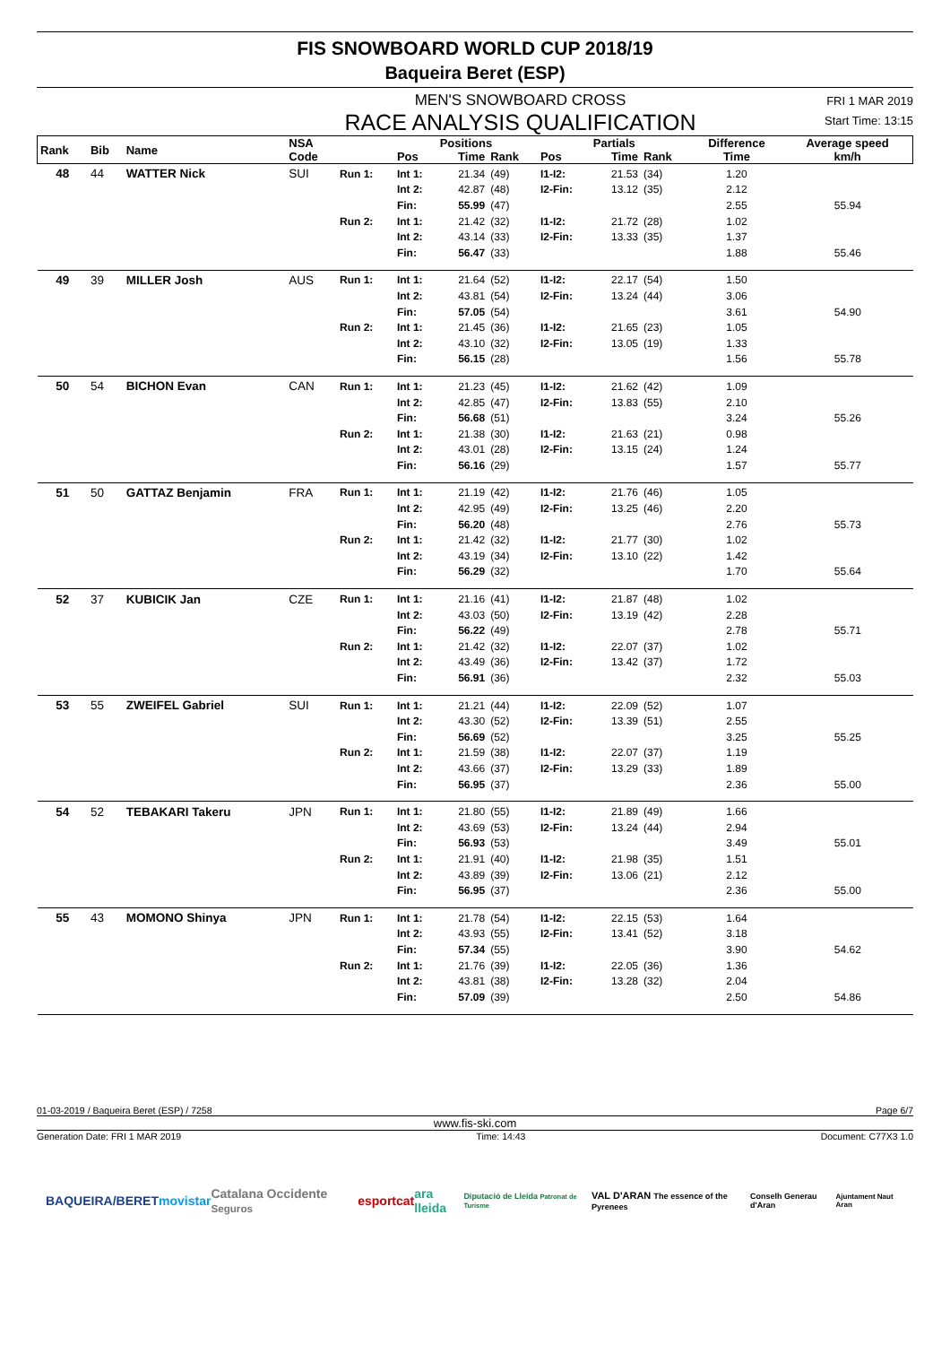FIS SNOWBOARD WORLD CUP 2018/19
Baqueira Beret (ESP)
MEN'S SNOWBOARD CROSS
RACE ANALYSIS QUALIFICATION
FRI 1 MAR 2019
Start Time: 13:15
| Rank | Bib | Name | NSA Code | | Positions | | | Partials | | | Difference | Average speed |
| --- | --- | --- | --- | --- | --- | --- | --- | --- | --- | --- | --- | --- |
| | | | | | Pos | Time | Rank | Pos | Time | Rank | Time | km/h |
| 48 | 44 | WATTER Nick | SUI | Run 1: | Int 1: | 21.34 | (49) | I1-I2: | 21.53 | (34) | 1.20 | |
| | | | | | Int 2: | 42.87 | (48) | I2-Fin: | 13.12 | (35) | 2.12 | |
| | | | | | Fin: | 55.99 | (47) | | | | 2.55 | 55.94 |
| | | | | Run 2: | Int 1: | 21.42 | (32) | I1-I2: | 21.72 | (28) | 1.02 | |
| | | | | | Int 2: | 43.14 | (33) | I2-Fin: | 13.33 | (35) | 1.37 | |
| | | | | | Fin: | 56.47 | (33) | | | | 1.88 | 55.46 |
| 49 | 39 | MILLER Josh | AUS | Run 1: | Int 1: | 21.64 | (52) | I1-I2: | 22.17 | (54) | 1.50 | |
| | | | | | Int 2: | 43.81 | (54) | I2-Fin: | 13.24 | (44) | 3.06 | |
| | | | | | Fin: | 57.05 | (54) | | | | 3.61 | 54.90 |
| | | | | Run 2: | Int 1: | 21.45 | (36) | I1-I2: | 21.65 | (23) | 1.05 | |
| | | | | | Int 2: | 43.10 | (32) | I2-Fin: | 13.05 | (19) | 1.33 | |
| | | | | | Fin: | 56.15 | (28) | | | | 1.56 | 55.78 |
| 50 | 54 | BICHON Evan | CAN | Run 1: | Int 1: | 21.23 | (45) | I1-I2: | 21.62 | (42) | 1.09 | |
| | | | | | Int 2: | 42.85 | (47) | I2-Fin: | 13.83 | (55) | 2.10 | |
| | | | | | Fin: | 56.68 | (51) | | | | 3.24 | 55.26 |
| | | | | Run 2: | Int 1: | 21.38 | (30) | I1-I2: | 21.63 | (21) | 0.98 | |
| | | | | | Int 2: | 43.01 | (28) | I2-Fin: | 13.15 | (24) | 1.24 | |
| | | | | | Fin: | 56.16 | (29) | | | | 1.57 | 55.77 |
| 51 | 50 | GATTAZ Benjamin | FRA | Run 1: | Int 1: | 21.19 | (42) | I1-I2: | 21.76 | (46) | 1.05 | |
| | | | | | Int 2: | 42.95 | (49) | I2-Fin: | 13.25 | (46) | 2.20 | |
| | | | | | Fin: | 56.20 | (48) | | | | 2.76 | 55.73 |
| | | | | Run 2: | Int 1: | 21.42 | (32) | I1-I2: | 21.77 | (30) | 1.02 | |
| | | | | | Int 2: | 43.19 | (34) | I2-Fin: | 13.10 | (22) | 1.42 | |
| | | | | | Fin: | 56.29 | (32) | | | | 1.70 | 55.64 |
| 52 | 37 | KUBICIK Jan | CZE | Run 1: | Int 1: | 21.16 | (41) | I1-I2: | 21.87 | (48) | 1.02 | |
| | | | | | Int 2: | 43.03 | (50) | I2-Fin: | 13.19 | (42) | 2.28 | |
| | | | | | Fin: | 56.22 | (49) | | | | 2.78 | 55.71 |
| | | | | Run 2: | Int 1: | 21.42 | (32) | I1-I2: | 22.07 | (37) | 1.02 | |
| | | | | | Int 2: | 43.49 | (36) | I2-Fin: | 13.42 | (37) | 1.72 | |
| | | | | | Fin: | 56.91 | (36) | | | | 2.32 | 55.03 |
| 53 | 55 | ZWEIFEL Gabriel | SUI | Run 1: | Int 1: | 21.21 | (44) | I1-I2: | 22.09 | (52) | 1.07 | |
| | | | | | Int 2: | 43.30 | (52) | I2-Fin: | 13.39 | (51) | 2.55 | |
| | | | | | Fin: | 56.69 | (52) | | | | 3.25 | 55.25 |
| | | | | Run 2: | Int 1: | 21.59 | (38) | I1-I2: | 22.07 | (37) | 1.19 | |
| | | | | | Int 2: | 43.66 | (37) | I2-Fin: | 13.29 | (33) | 1.89 | |
| | | | | | Fin: | 56.95 | (37) | | | | 2.36 | 55.00 |
| 54 | 52 | TEBAKARI Takeru | JPN | Run 1: | Int 1: | 21.80 | (55) | I1-I2: | 21.89 | (49) | 1.66 | |
| | | | | | Int 2: | 43.69 | (53) | I2-Fin: | 13.24 | (44) | 2.94 | |
| | | | | | Fin: | 56.93 | (53) | | | | 3.49 | 55.01 |
| | | | | Run 2: | Int 1: | 21.91 | (40) | I1-I2: | 21.98 | (35) | 1.51 | |
| | | | | | Int 2: | 43.89 | (39) | I2-Fin: | 13.06 | (21) | 2.12 | |
| | | | | | Fin: | 56.95 | (37) | | | | 2.36 | 55.00 |
| 55 | 43 | MOMONO Shinya | JPN | Run 1: | Int 1: | 21.78 | (54) | I1-I2: | 22.15 | (53) | 1.64 | |
| | | | | | Int 2: | 43.93 | (55) | I2-Fin: | 13.41 | (52) | 3.18 | |
| | | | | | Fin: | 57.34 | (55) | | | | 3.90 | 54.62 |
| | | | | Run 2: | Int 1: | 21.76 | (39) | I1-I2: | 22.05 | (36) | 1.36 | |
| | | | | | Int 2: | 43.81 | (38) | I2-Fin: | 13.28 | (32) | 2.04 | |
| | | | | | Fin: | 57.09 | (39) | | | | 2.50 | 54.86 |
01-03-2019 / Baqueira Beret (ESP) / 7258 Page 6/7
www.fis-ski.com
Generation Date: FRI 1 MAR 2019 Time: 14:43 Document: C77X3 1.0
BAQUEIRA/BERET movistar Catalana Occidente Seguros esportcat ara lleida Diputació de Lleida Patronat de Turisme VAL D'ARAN The essence of the Pyrenees Conselh Generau d'Aran Ajuntament Naut Aran